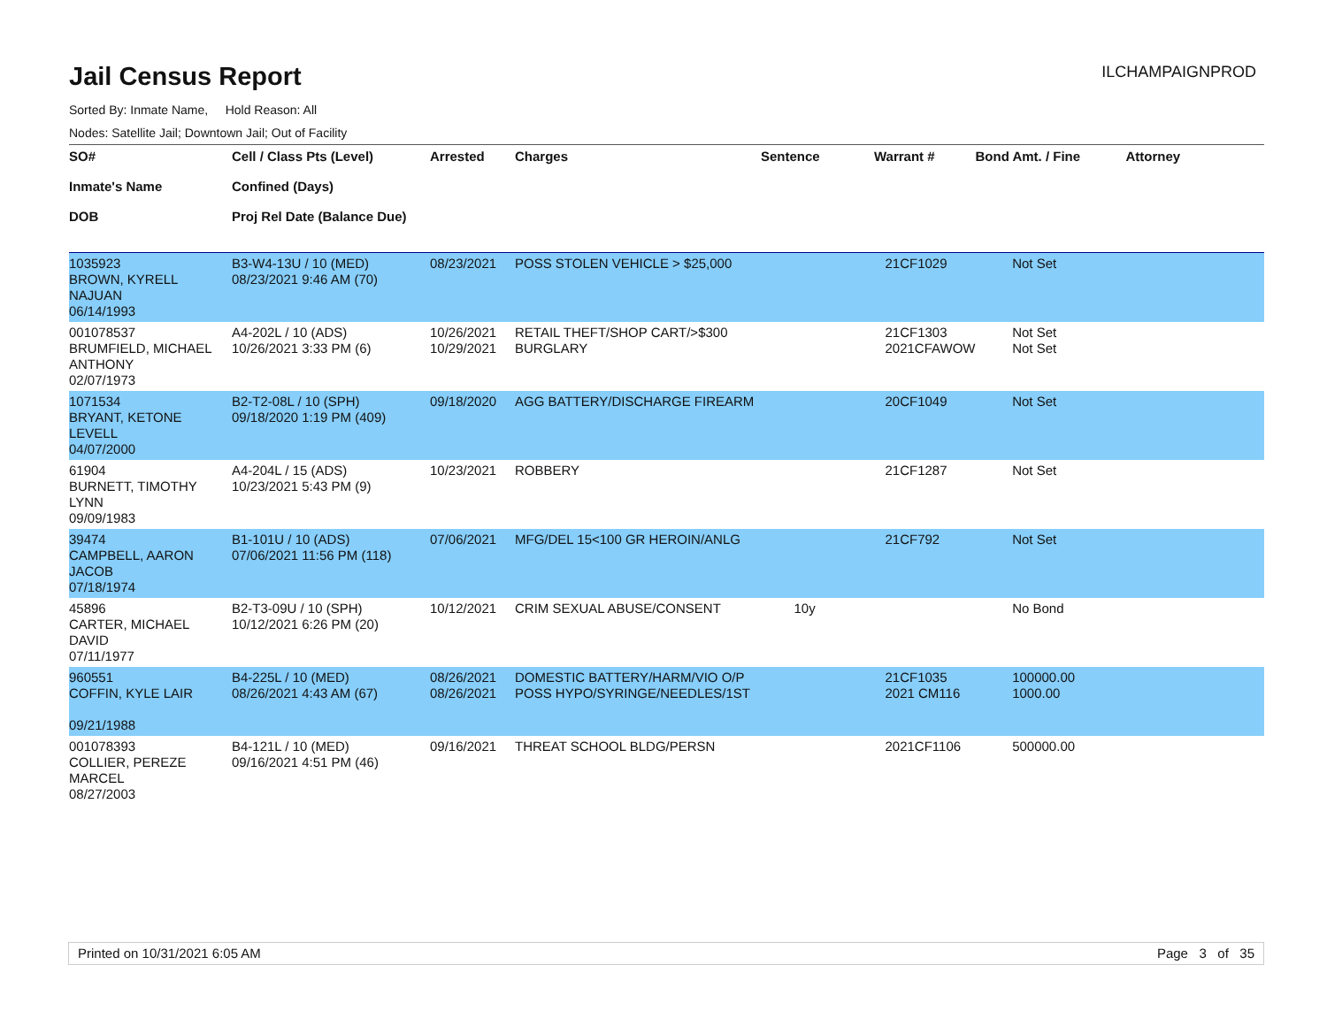Jail Census Report
ILCHAMPAIGNPROD
Sorted By: Inmate Name, Hold Reason: All
Nodes: Satellite Jail; Downtown Jail; Out of Facility
| SO# Inmate's Name DOB | Cell / Class Pts (Level) Confined (Days) Proj Rel Date (Balance Due) | Arrested | Charges | Sentence | Warrant # | Bond Amt. / Fine | Attorney |
| --- | --- | --- | --- | --- | --- | --- | --- |
| 1035923 BROWN, KYRELL NAJUAN 06/14/1993 | B3-W4-13U / 10 (MED) 08/23/2021 9:46 AM (70) | 08/23/2021 | POSS STOLEN VEHICLE > $25,000 | | 21CF1029 | Not Set | |
| 001078537 BRUMFIELD, MICHAEL ANTHONY 02/07/1973 | A4-202L / 10 (ADS) 10/26/2021 3:33 PM (6) | 10/26/2021 10/29/2021 | RETAIL THEFT/SHOP CART/>$300 BURGLARY | | 21CF1303 2021CFAWOW | Not Set Not Set | |
| 1071534 BRYANT, KETONE LEVELL 04/07/2000 | B2-T2-08L / 10 (SPH) 09/18/2020 1:19 PM (409) | 09/18/2020 | AGG BATTERY/DISCHARGE FIREARM | | 20CF1049 | Not Set | |
| 61904 BURNETT, TIMOTHY LYNN 09/09/1983 | A4-204L / 15 (ADS) 10/23/2021 5:43 PM (9) | 10/23/2021 | ROBBERY | | 21CF1287 | Not Set | |
| 39474 CAMPBELL, AARON JACOB 07/18/1974 | B1-101U / 10 (ADS) 07/06/2021 11:56 PM (118) | 07/06/2021 | MFG/DEL 15<100 GR HEROIN/ANLG | | 21CF792 | Not Set | |
| 45896 CARTER, MICHAEL DAVID 07/11/1977 | B2-T3-09U / 10 (SPH) 10/12/2021 6:26 PM (20) | 10/12/2021 | CRIM SEXUAL ABUSE/CONSENT | 10y | | No Bond | |
| 960551 COFFIN, KYLE LAIR 09/21/1988 | B4-225L / 10 (MED) 08/26/2021 4:43 AM (67) | 08/26/2021 08/26/2021 | DOMESTIC BATTERY/HARM/VIO O/P POSS HYPO/SYRINGE/NEEDLES/1ST | | 21CF1035 2021 CM116 | 100000.00 1000.00 | |
| 001078393 COLLIER, PEREZE MARCEL 08/27/2003 | B4-121L / 10 (MED) 09/16/2021 4:51 PM (46) | 09/16/2021 | THREAT SCHOOL BLDG/PERSN | | 2021CF1106 | 500000.00 | |
Printed on 10/31/2021 6:05 AM Page 3 of 35